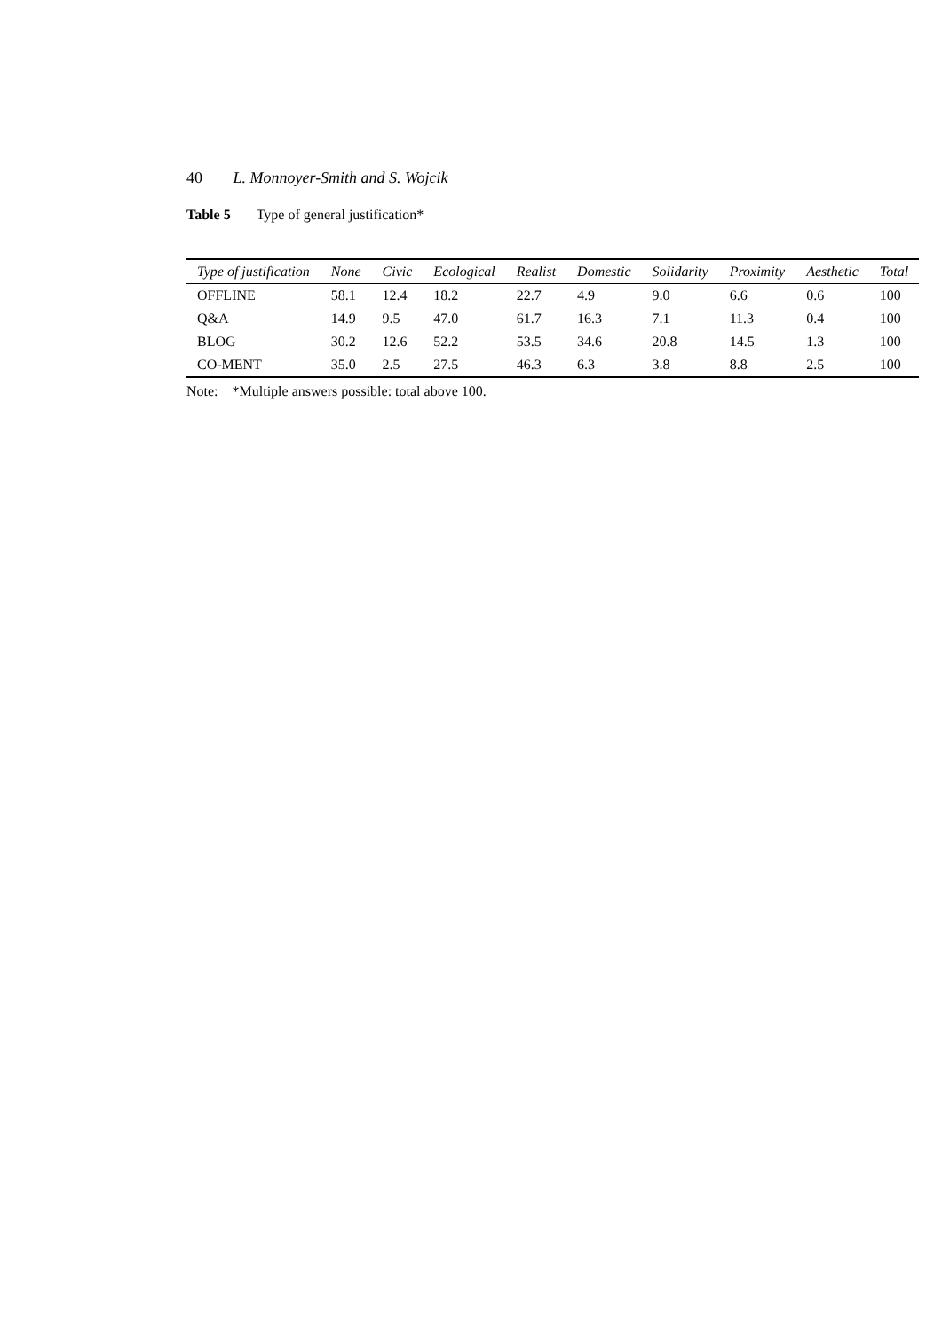40 L. Monnoyer-Smith and S. Wojcik
Table 5 Type of general justification*
| Type of justification | None | Civic | Ecological | Realist | Domestic | Solidarity | Proximity | Aesthetic | Total |
| --- | --- | --- | --- | --- | --- | --- | --- | --- | --- |
| OFFLINE | 58.1 | 12.4 | 18.2 | 22.7 | 4.9 | 9.0 | 6.6 | 0.6 | 100 |
| Q&A | 14.9 | 9.5 | 47.0 | 61.7 | 16.3 | 7.1 | 11.3 | 0.4 | 100 |
| BLOG | 30.2 | 12.6 | 52.2 | 53.5 | 34.6 | 20.8 | 14.5 | 1.3 | 100 |
| CO-MENT | 35.0 | 2.5 | 27.5 | 46.3 | 6.3 | 3.8 | 8.8 | 2.5 | 100 |
Note: *Multiple answers possible: total above 100.